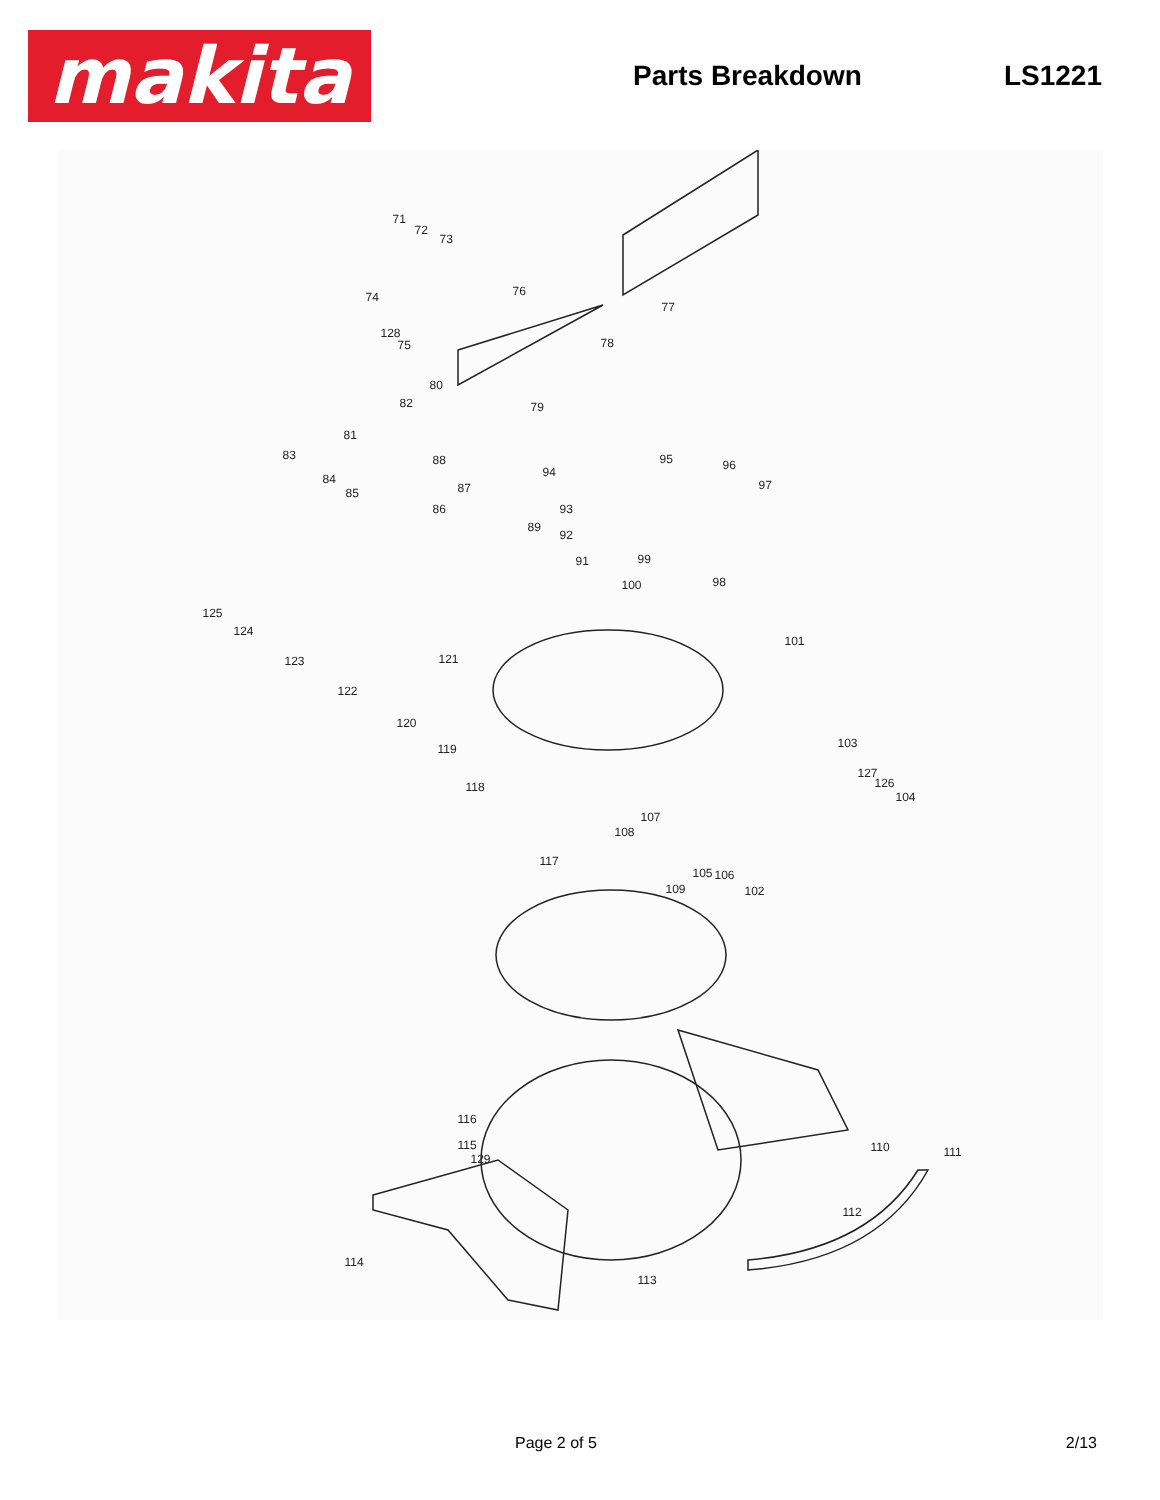makita
Parts Breakdown LS1221
71
72
73
74 76
77
128
75 78
80
82 79
81
83 88
94
95 96
84
85 87 97
86 93
89
92
91 99
100 98
125
124
101
121 123
122
120
119 103
118
127
126
104
107
108
117
105 106
109 102
116
115
129
110 111
112
114
113
Page 2 of 5 2/13